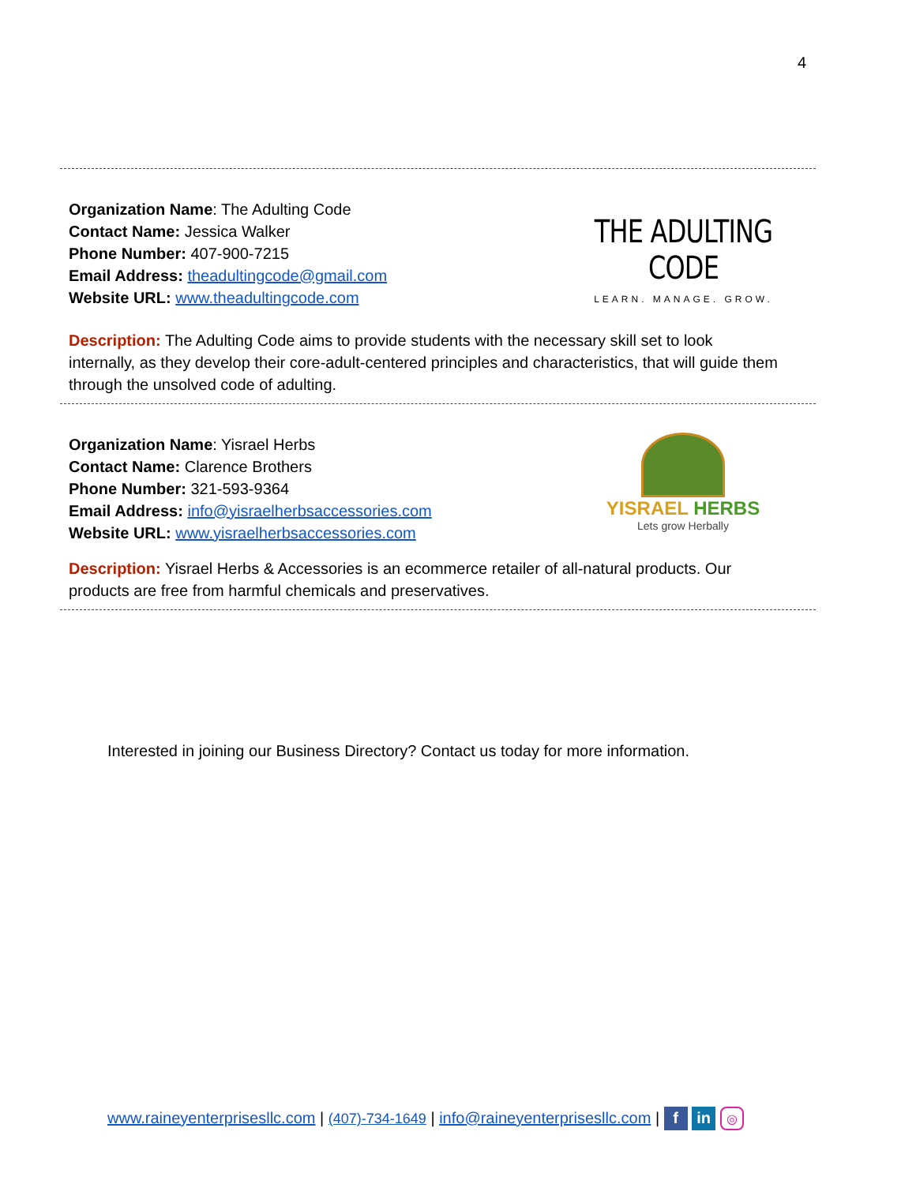4
Organization Name: The Adulting Code
Contact Name: Jessica Walker
Phone Number: 407-900-7215
Email Address: theadultingcode@gmail.com
Website URL: www.theadultingcode.com
THE ADULTING CODE
LEARN. MANAGE. GROW.
Description: The Adulting Code aims to provide students with the necessary skill set to look internally, as they develop their core-adult-centered principles and characteristics, that will guide them through the unsolved code of adulting.
Organization Name: Yisrael Herbs
Contact Name: Clarence Brothers
Phone Number: 321-593-9364
Email Address: info@yisraelherbsaccessories.com
Website URL: www.yisraelherbsaccessories.com
YISRAEL HERBS
Lets grow Herbally
Description: Yisrael Herbs & Accessories is an ecommerce retailer of all-natural products. Our products are free from harmful chemicals and preservatives.
Interested in joining our Business Directory? Contact us today for more information.
www.raineyenterprisesllc.com | (407)-734-1649 | info@raineyenterprisesllc.com | f in ◎